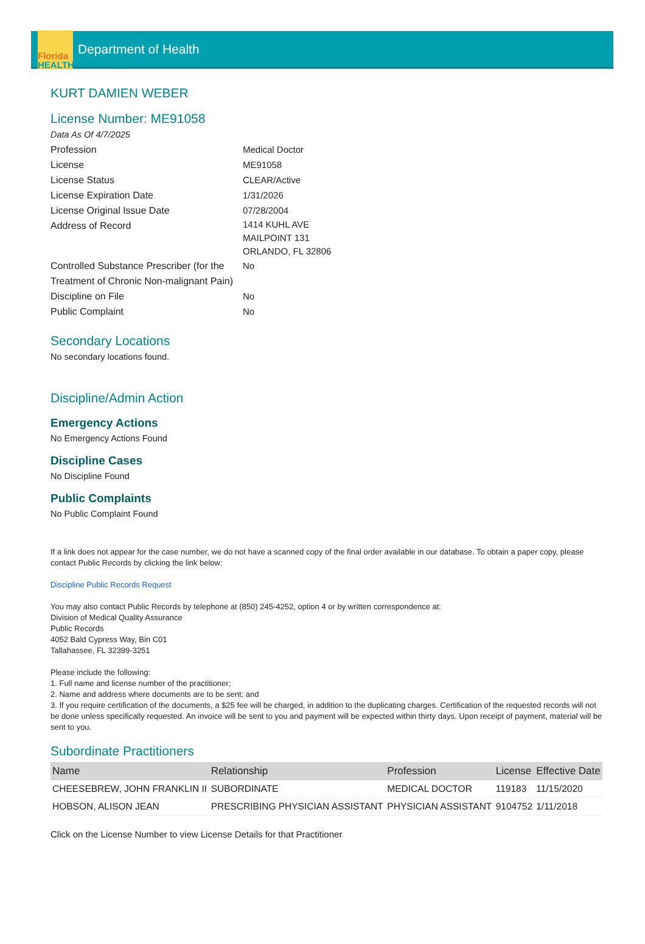Florida
HEALTH
Department of Health
KURT DAMIEN WEBER
License Number: ME91058
Data As Of 4/7/2025
Profession Medical Doctor
License ME91058
License Status CLEAR/Active
License Expiration Date 1/31/2026
License Original Issue Date 07/28/2004
Address of Record
1414 KUHL AVE
MAILPOINT 131
ORLANDO, FL 32806
Controlled Substance Prescriber (for the Treatment of Chronic Non-malignant Pain)
No
Discipline on File No
Public Complaint No
Secondary Locations
No secondary locations found.
Discipline/Admin Action
Emergency Actions
No Emergency Actions Found
Discipline Cases
No Discipline Found
Public Complaints
No Public Complaint Found
If a link does not appear for the case number, we do not have a scanned copy of the final order available in our database. To obtain a paper copy, please contact Public Records by clicking the link below:
Discipline Public Records Request
You may also contact Public Records by telephone at (850) 245-4252, option 4 or by written correspondence at:
Division of Medical Quality Assurance
Public Records
4052 Bald Cypress Way, Bin C01
Tallahassee, FL 32399-3251
Please include the following:
1. Full name and license number of the practitioner;
2. Name and address where documents are to be sent; and
3. If you require certification of the documents, a $25 fee will be charged, in addition to the duplicating charges. Certification of the requested records will not be done unless specifically requested. An invoice will be sent to you and payment will be expected within thirty days. Upon receipt of payment, material will be sent to you.
Subordinate Practitioners
| Name | Relationship | Profession | License | Effective Date |
| --- | --- | --- | --- | --- |
| CHEESEBREW, JOHN FRANKLIN II | SUBORDINATE | MEDICAL DOCTOR | 119183 | 11/15/2020 |
| HOBSON, ALISON JEAN | PRESCRIBING PHYSICIAN ASSISTANT | PHYSICIAN ASSISTANT | 9104752 | 1/11/2018 |
Click on the License Number to view License Details for that Practitioner